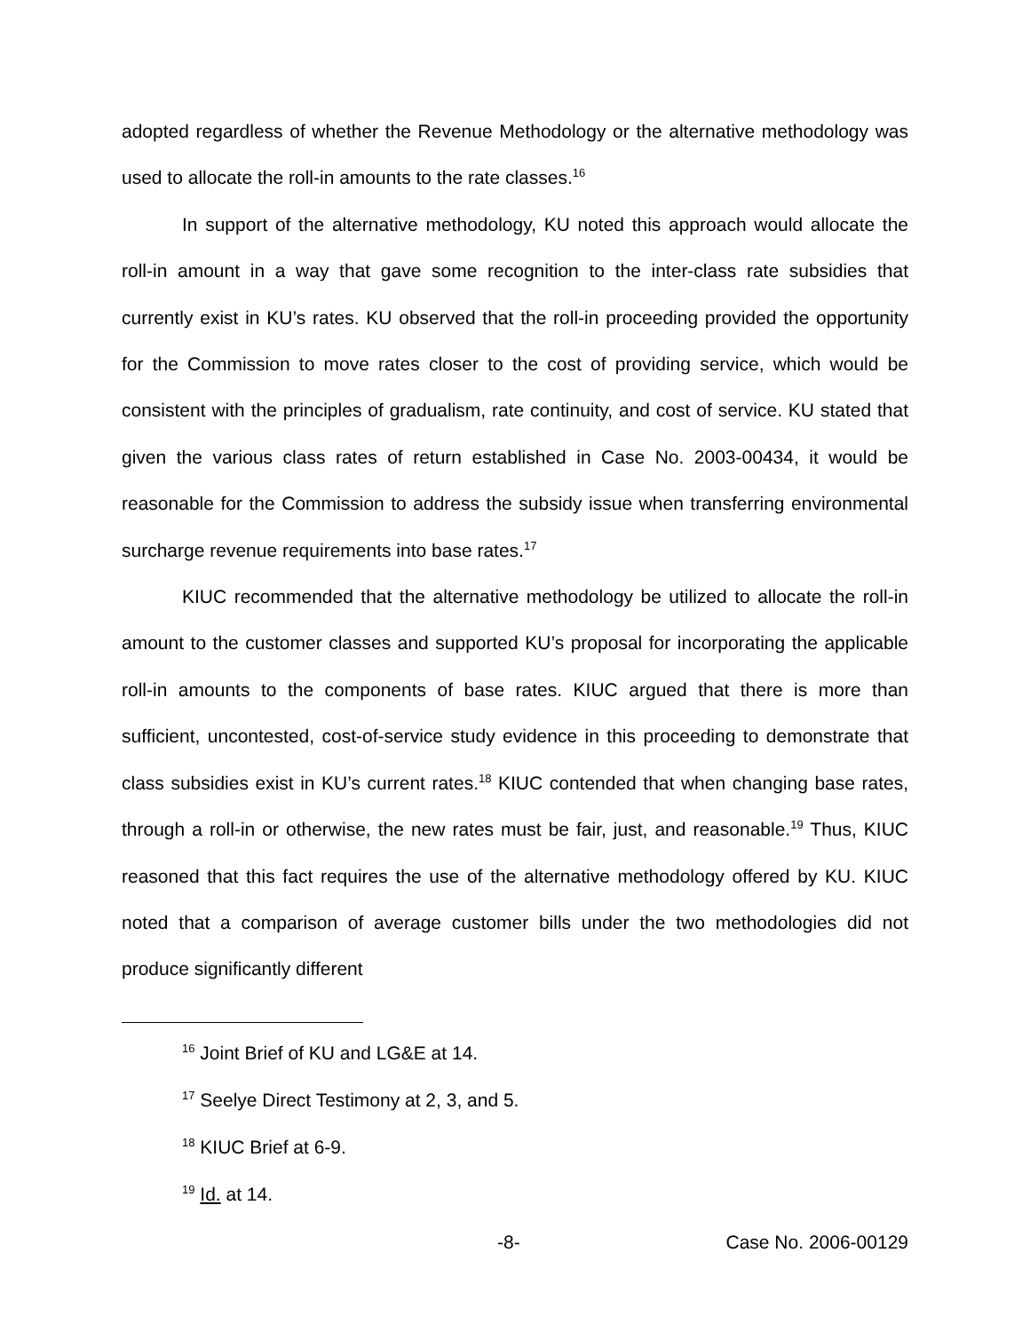adopted regardless of whether the Revenue Methodology or the alternative methodology was used to allocate the roll-in amounts to the rate classes.<sup>16</sup>
In support of the alternative methodology, KU noted this approach would allocate the roll-in amount in a way that gave some recognition to the inter-class rate subsidies that currently exist in KU’s rates. KU observed that the roll-in proceeding provided the opportunity for the Commission to move rates closer to the cost of providing service, which would be consistent with the principles of gradualism, rate continuity, and cost of service. KU stated that given the various class rates of return established in Case No. 2003-00434, it would be reasonable for the Commission to address the subsidy issue when transferring environmental surcharge revenue requirements into base rates.<sup>17</sup>
KIUC recommended that the alternative methodology be utilized to allocate the roll-in amount to the customer classes and supported KU’s proposal for incorporating the applicable roll-in amounts to the components of base rates. KIUC argued that there is more than sufficient, uncontested, cost-of-service study evidence in this proceeding to demonstrate that class subsidies exist in KU’s current rates.<sup>18</sup> KIUC contended that when changing base rates, through a roll-in or otherwise, the new rates must be fair, just, and reasonable.<sup>19</sup> Thus, KIUC reasoned that this fact requires the use of the alternative methodology offered by KU. KIUC noted that a comparison of average customer bills under the two methodologies did not produce significantly different
<sup>16</sup> Joint Brief of KU and LG&E at 14.
<sup>17</sup> Seelye Direct Testimony at 2, 3, and 5.
<sup>18</sup> KIUC Brief at 6-9.
<sup>19</sup> Id. at 14.
-8- Case No. 2006-00129